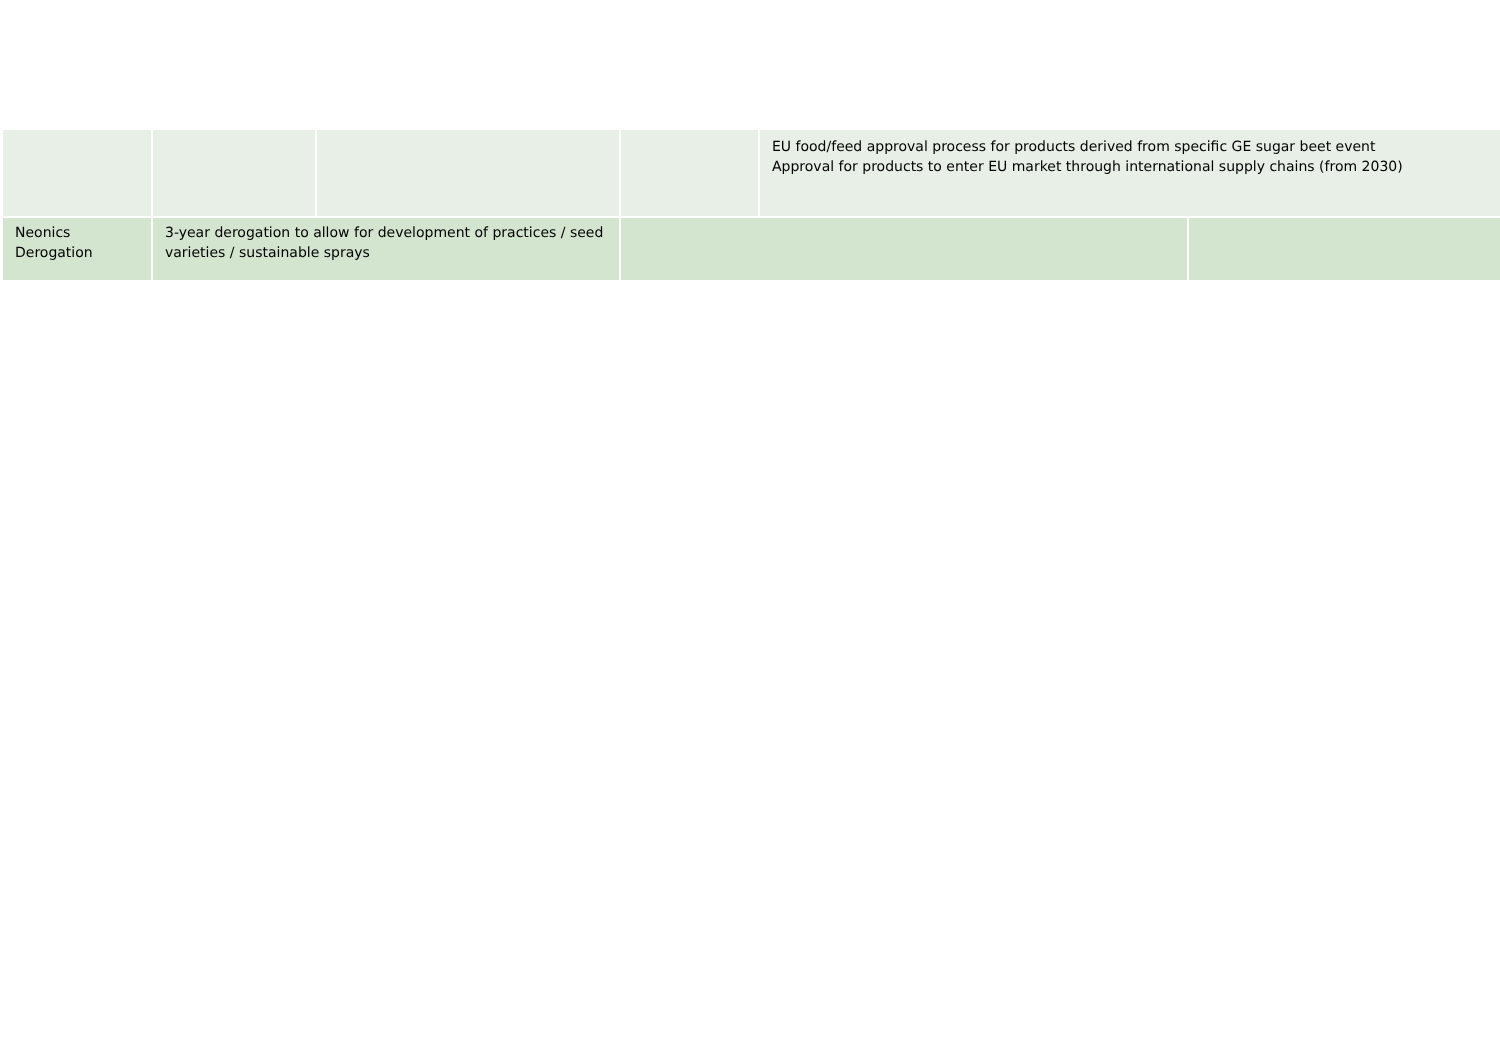| | | | | EU food/feed approval process for products derived from specific GE sugar beet event Approval for products to enter EU market through international supply chains (from 2030) | |
| Neonics Derogation | 3-year derogation to allow for development of practices / seed varieties / sustainable sprays | | | | |